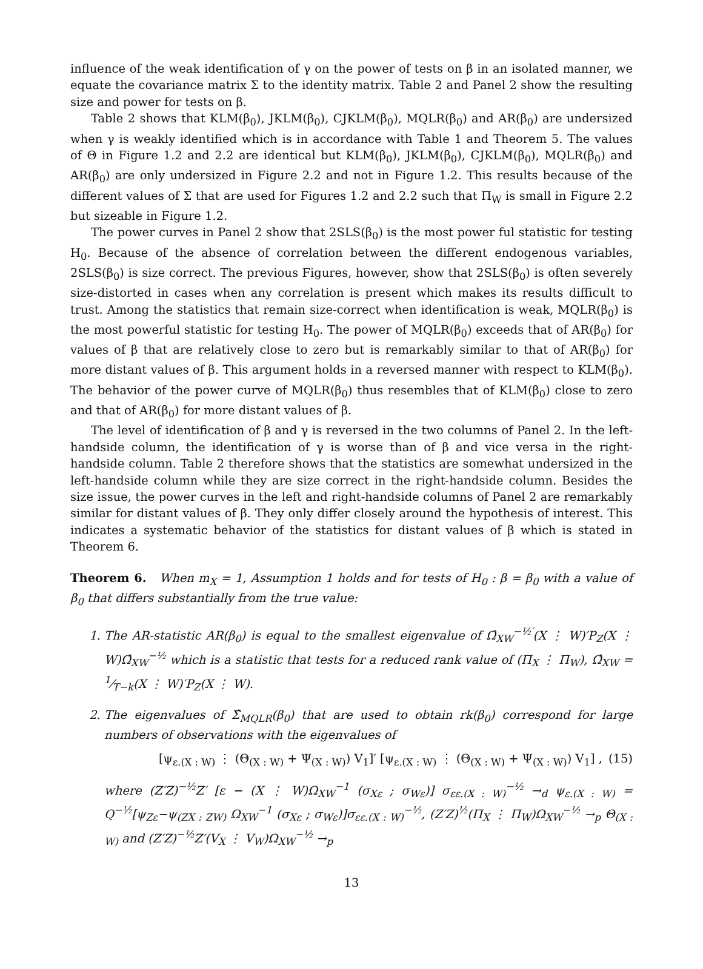influence of the weak identification of γ on the power of tests on β in an isolated manner, we equate the covariance matrix Σ to the identity matrix. Table 2 and Panel 2 show the resulting size and power for tests on β.
Table 2 shows that KLM(β<sub>0</sub>), JKLM(β<sub>0</sub>), CJKLM(β<sub>0</sub>), MQLR(β<sub>0</sub>) and AR(β<sub>0</sub>) are undersized when γ is weakly identified which is in accordance with Table 1 and Theorem 5. The values of Θ in Figure 1.2 and 2.2 are identical but KLM(β<sub>0</sub>), JKLM(β<sub>0</sub>), CJKLM(β<sub>0</sub>), MQLR(β<sub>0</sub>) and AR(β<sub>0</sub>) are only undersized in Figure 2.2 and not in Figure 1.2. This results because of the different values of Σ that are used for Figures 1.2 and 2.2 such that Π<sub>W</sub> is small in Figure 2.2 but sizeable in Figure 1.2.
The power curves in Panel 2 show that 2SLS(β<sub>0</sub>) is the most power ful statistic for testing H<sub>0</sub>. Because of the absence of correlation between the different endogenous variables, 2SLS(β<sub>0</sub>) is size correct. The previous Figures, however, show that 2SLS(β<sub>0</sub>) is often severely size-distorted in cases when any correlation is present which makes its results difficult to trust. Among the statistics that remain size-correct when identification is weak, MQLR(β<sub>0</sub>) is the most powerful statistic for testing H<sub>0</sub>. The power of MQLR(β<sub>0</sub>) exceeds that of AR(β<sub>0</sub>) for values of β that are relatively close to zero but is remarkably similar to that of AR(β<sub>0</sub>) for more distant values of β. This argument holds in a reversed manner with respect to KLM(β<sub>0</sub>). The behavior of the power curve of MQLR(β<sub>0</sub>) thus resembles that of KLM(β<sub>0</sub>) close to zero and that of AR(β<sub>0</sub>) for more distant values of β.
The level of identification of β and γ is reversed in the two columns of Panel 2. In the left-handside column, the identification of γ is worse than of β and vice versa in the right-handside column. Table 2 therefore shows that the statistics are somewhat undersized in the left-handside column while they are size correct in the right-handside column. Besides the size issue, the power curves in the left and right-handside columns of Panel 2 are remarkably similar for distant values of β. They only differ closely around the hypothesis of interest. This indicates a systematic behavior of the statistics for distant values of β which is stated in Theorem 6.
Theorem 6. When m<sub>X</sub> = 1, Assumption 1 holds and for tests of H<sub>0</sub> : β = β<sub>0</sub> with a value of β<sub>0</sub> that differs substantially from the true value:
1. The AR-statistic AR(β<sub>0</sub>) is equal to the smallest eigenvalue of Ω̂<sub>XW</sub><sup>−½′</sup>(X ⋮ W)′P<sub>Z</sub>(X ⋮ W)Ω̂<sub>XW</sub><sup>−½</sup> which is a statistic that tests for a reduced rank value of (Π<sub>X</sub> ⋮ Π<sub>W</sub>), Ω̂<sub>XW</sub> = 1⁄T−k(X ⋮ W)′P<sub>Z</sub>(X ⋮ W).
2. The eigenvalues of Σ̂<sub>MQLR</sub>(β<sub>0</sub>) that are used to obtain rk(β<sub>0</sub>) correspond for large numbers of observations with the eigenvalues of
[ψ<sub>ε.(X : W)</sub> ⋮ (Θ<sub>(X : W)</sub> + Ψ<sub>(X : W)</sub>) V<sub>1</sub>]′ [ψ<sub>ε.(X : W)</sub> ⋮ (Θ<sub>(X : W)</sub> + Ψ<sub>(X : W)</sub>) V<sub>1</sub>] , (15)
where (Z′Z)<sup>−½</sup>Z′ [ε − (X ⋮ W)Ω<sub>XW</sub><sup>−1</sup> (σ<sub>Xε</sub> ; σ<sub>Wε</sub>)] σ<sub>εε.(X : W)</sub><sup>−½</sup> →<sub>d</sub> ψ<sub>ε.(X : W)</sub> = Q<sup>−½</sup>[ψ<sub>Zε</sub>−ψ<sub>(ZX : ZW)</sub> Ω<sub>XW</sub><sup>−1</sup> (σ<sub>Xε</sub> ; σ<sub>Wε</sub>)]σ<sub>εε.(X : W)</sub><sup>−½</sup>, (Z′Z)<sup>½</sup>(Π<sub>X</sub> ⋮ Π<sub>W</sub>)Ω<sub>XW</sub><sup>−½</sup> →<sub>p</sub> Θ<sub>(X : W)</sub> and (Z′Z)<sup>−½</sup>Z′(V<sub>X</sub> ⋮ V<sub>W</sub>)Ω<sub>XW</sub><sup>−½</sup> →<sub>p</sub>
13